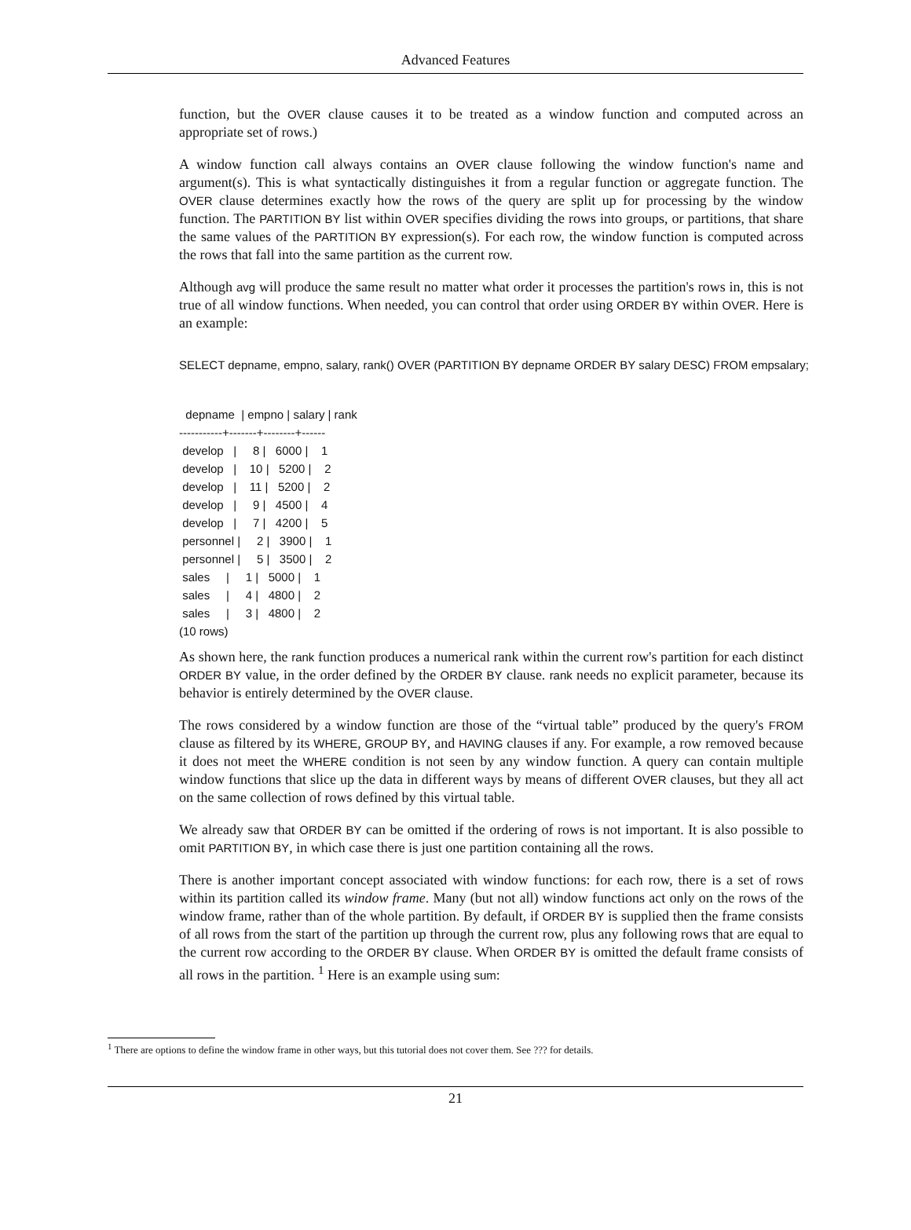Advanced Features
function, but the OVER clause causes it to be treated as a window function and computed across an appropriate set of rows.)
A window function call always contains an OVER clause following the window function's name and argument(s). This is what syntactically distinguishes it from a regular function or aggregate function. The OVER clause determines exactly how the rows of the query are split up for processing by the window function. The PARTITION BY list within OVER specifies dividing the rows into groups, or partitions, that share the same values of the PARTITION BY expression(s). For each row, the window function is computed across the rows that fall into the same partition as the current row.
Although avg will produce the same result no matter what order it processes the partition's rows in, this is not true of all window functions. When needed, you can control that order using ORDER BY within OVER. Here is an example:
SELECT depname, empno, salary, rank() OVER (PARTITION BY depname ORDER BY salary DESC) FROM empsalary;
  depname  | empno | salary | rank
-----------+-------+--------+------
 develop   |     8 |   6000 |    1
 develop   |    10 |   5200 |    2
 develop   |    11 |   5200 |    2
 develop   |     9 |   4500 |    4
 develop   |     7 |   4200 |    5
 personnel |     2 |   3900 |    1
 personnel |     5 |   3500 |    2
 sales     |     1 |   5000 |    1
 sales     |     4 |   4800 |    2
 sales     |     3 |   4800 |    2
(10 rows)
As shown here, the rank function produces a numerical rank within the current row's partition for each distinct ORDER BY value, in the order defined by the ORDER BY clause. rank needs no explicit parameter, because its behavior is entirely determined by the OVER clause.
The rows considered by a window function are those of the “virtual table” produced by the query's FROM clause as filtered by its WHERE, GROUP BY, and HAVING clauses if any. For example, a row removed because it does not meet the WHERE condition is not seen by any window function. A query can contain multiple window functions that slice up the data in different ways by means of different OVER clauses, but they all act on the same collection of rows defined by this virtual table.
We already saw that ORDER BY can be omitted if the ordering of rows is not important. It is also possible to omit PARTITION BY, in which case there is just one partition containing all the rows.
There is another important concept associated with window functions: for each row, there is a set of rows within its partition called its window frame. Many (but not all) window functions act only on the rows of the window frame, rather than of the whole partition. By default, if ORDER BY is supplied then the frame consists of all rows from the start of the partition up through the current row, plus any following rows that are equal to the current row according to the ORDER BY clause. When ORDER BY is omitted the default frame consists of all rows in the partition. <sup>1</sup> Here is an example using sum:
<sup>1</sup> There are options to define the window frame in other ways, but this tutorial does not cover them. See ??? for details.
21